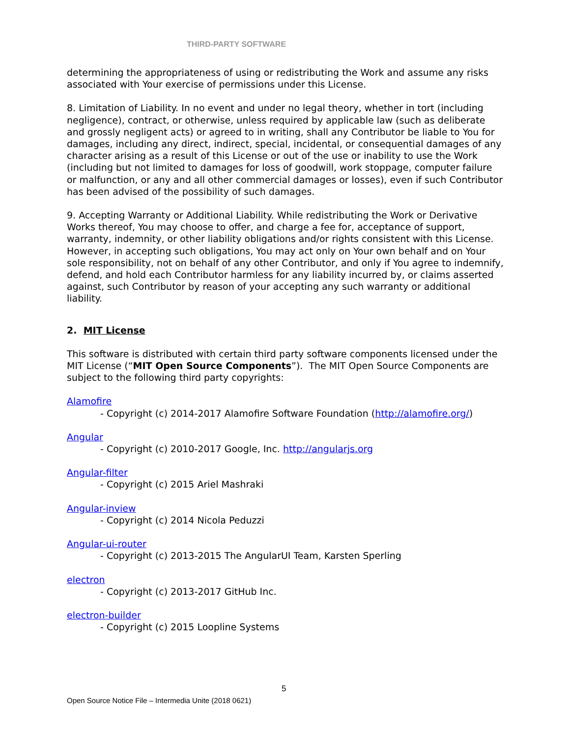THIRD-PARTY SOFTWARE
determining the appropriateness of using or redistributing the Work and assume any risks associated with Your exercise of permissions under this License.
8. Limitation of Liability. In no event and under no legal theory, whether in tort (including negligence), contract, or otherwise, unless required by applicable law (such as deliberate and grossly negligent acts) or agreed to in writing, shall any Contributor be liable to You for damages, including any direct, indirect, special, incidental, or consequential damages of any character arising as a result of this License or out of the use or inability to use the Work (including but not limited to damages for loss of goodwill, work stoppage, computer failure or malfunction, or any and all other commercial damages or losses), even if such Contributor has been advised of the possibility of such damages.
9. Accepting Warranty or Additional Liability. While redistributing the Work or Derivative Works thereof, You may choose to offer, and charge a fee for, acceptance of support, warranty, indemnity, or other liability obligations and/or rights consistent with this License. However, in accepting such obligations, You may act only on Your own behalf and on Your sole responsibility, not on behalf of any other Contributor, and only if You agree to indemnify, defend, and hold each Contributor harmless for any liability incurred by, or claims asserted against, such Contributor by reason of your accepting any such warranty or additional liability.
2. MIT License
This software is distributed with certain third party software components licensed under the MIT License (“MIT Open Source Components”). The MIT Open Source Components are subject to the following third party copyrights:
Alamofire
- Copyright (c) 2014-2017 Alamofire Software Foundation (http://alamofire.org/)
Angular
- Copyright (c) 2010-2017 Google, Inc. http://angularjs.org
Angular-filter
- Copyright (c) 2015 Ariel Mashraki
Angular-inview
- Copyright (c) 2014 Nicola Peduzzi
Angular-ui-router
- Copyright (c) 2013-2015 The AngularUI Team, Karsten Sperling
electron
- Copyright (c) 2013-2017 GitHub Inc.
electron-builder
- Copyright (c) 2015 Loopline Systems
5
Open Source Notice File – Intermedia Unite (2018 0621)